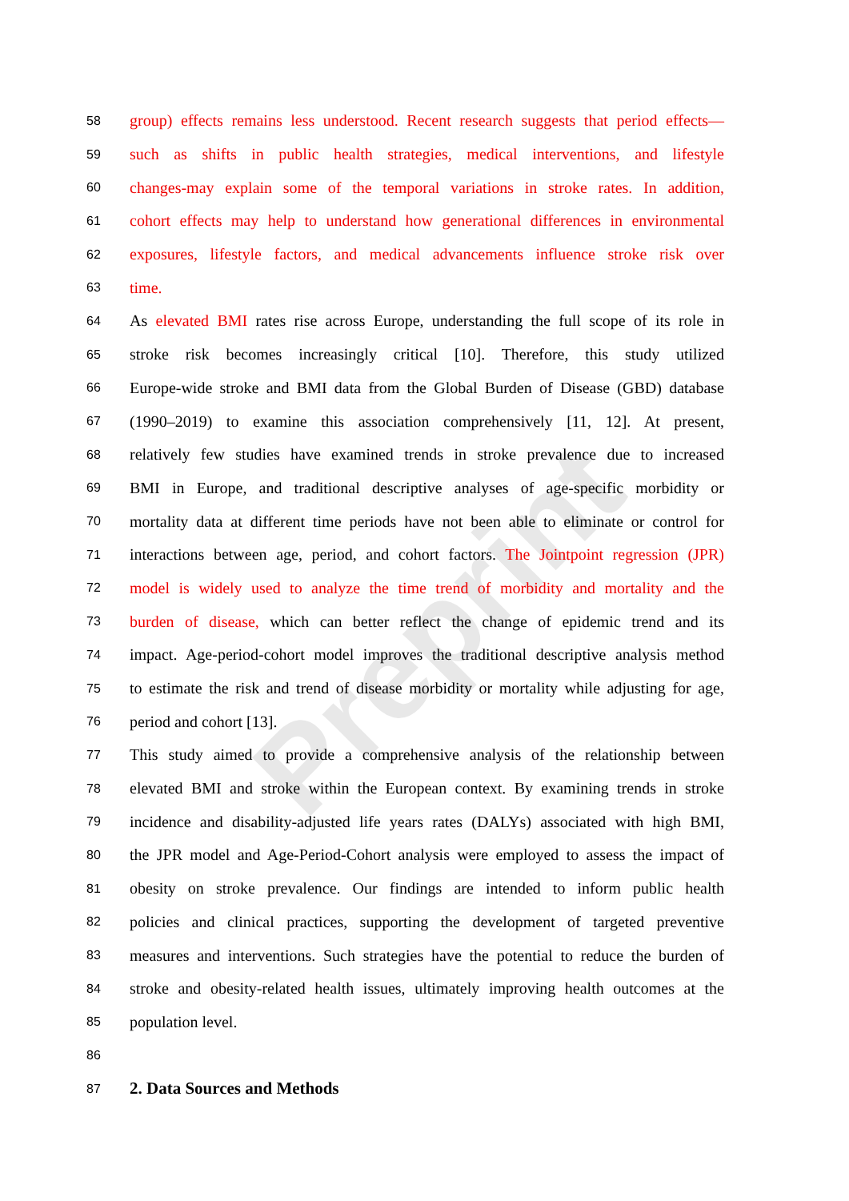Preprint
58
group) effects remains less understood. Recent research suggests that period effects—
59
such as shifts in public health strategies, medical interventions, and lifestyle
60
changes-may explain some of the temporal variations in stroke rates. In addition,
61
cohort effects may help to understand how generational differences in environmental
62
exposures, lifestyle factors, and medical advancements influence stroke risk over
63
time.
64
As elevated BMI rates rise across Europe, understanding the full scope of its role in
65
stroke risk becomes increasingly critical [10]. Therefore, this study utilized
66
Europe-wide stroke and BMI data from the Global Burden of Disease (GBD) database
67
(1990–2019) to examine this association comprehensively [11, 12]. At present,
68
relatively few studies have examined trends in stroke prevalence due to increased
69
BMI in Europe, and traditional descriptive analyses of age-specific morbidity or
70
mortality data at different time periods have not been able to eliminate or control for
71
interactions between age, period, and cohort factors. The Jointpoint regression (JPR)
72
model is widely used to analyze the time trend of morbidity and mortality and the
73
burden of disease, which can better reflect the change of epidemic trend and its
74
impact. Age-period-cohort model improves the traditional descriptive analysis method
75
to estimate the risk and trend of disease morbidity or mortality while adjusting for age,
76
period and cohort [13].
77
This study aimed to provide a comprehensive analysis of the relationship between
78
elevated BMI and stroke within the European context. By examining trends in stroke
79
incidence and disability-adjusted life years rates (DALYs) associated with high BMI,
80
the JPR model and Age-Period-Cohort analysis were employed to assess the impact of
81
obesity on stroke prevalence. Our findings are intended to inform public health
82
policies and clinical practices, supporting the development of targeted preventive
83
measures and interventions. Such strategies have the potential to reduce the burden of
84
stroke and obesity-related health issues, ultimately improving health outcomes at the
85
population level.
86
87
2. Data Sources and Methods